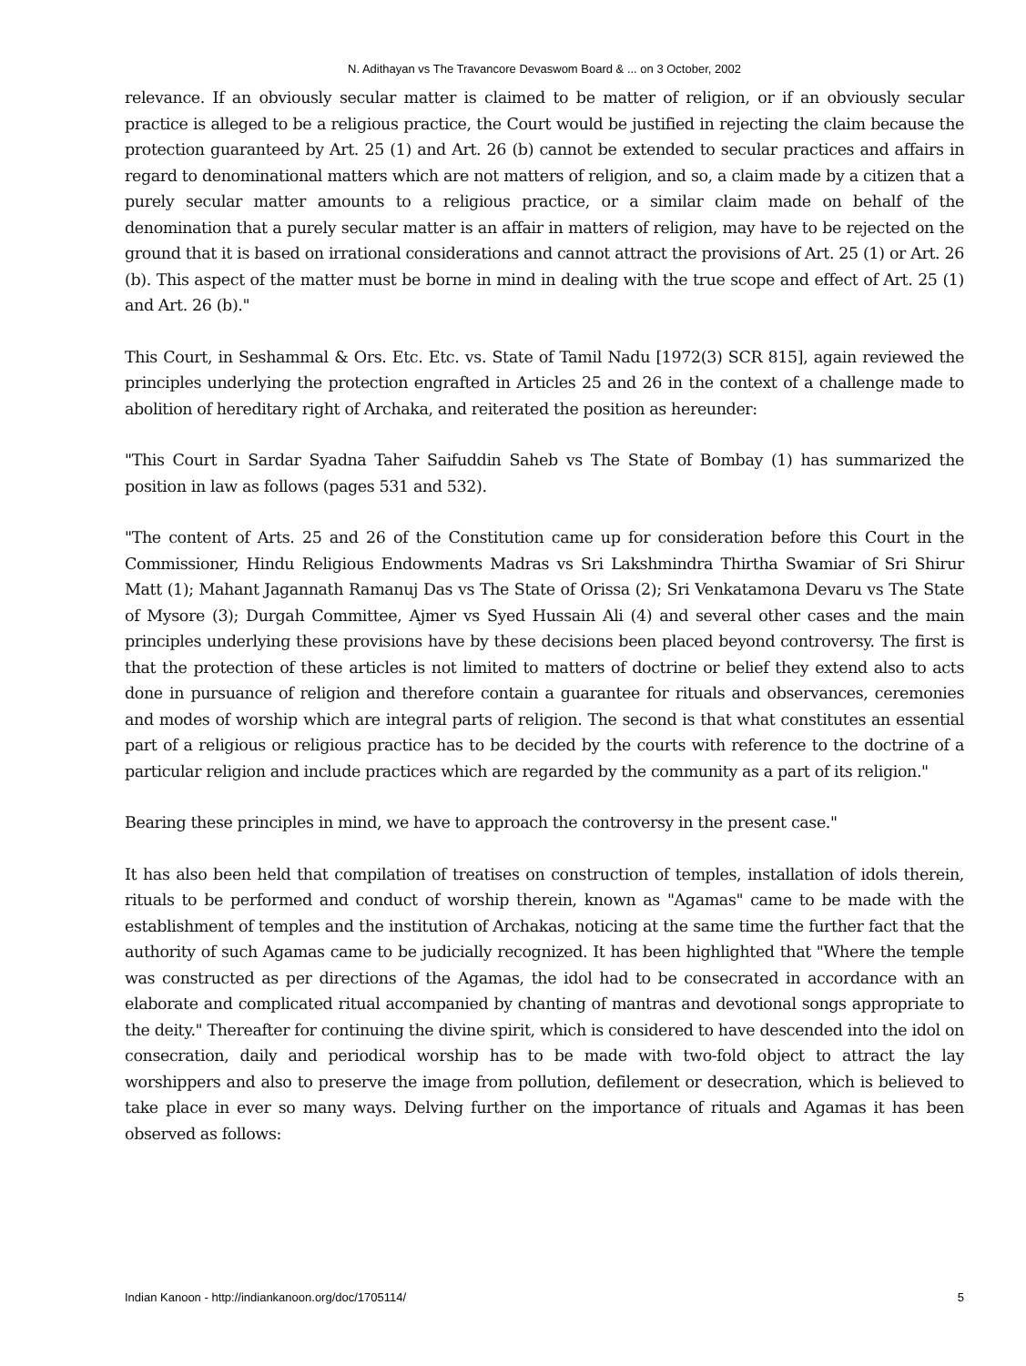N. Adithayan vs The Travancore Devaswom Board & ... on 3 October, 2002
relevance. If an obviously secular matter is claimed to be matter of religion, or if an obviously secular practice is alleged to be a religious practice, the Court would be justified in rejecting the claim because the protection guaranteed by Art. 25 (1) and Art. 26 (b) cannot be extended to secular practices and affairs in regard to denominational matters which are not matters of religion, and so, a claim made by a citizen that a purely secular matter amounts to a religious practice, or a similar claim made on behalf of the denomination that a purely secular matter is an affair in matters of religion, may have to be rejected on the ground that it is based on irrational considerations and cannot attract the provisions of Art. 25 (1) or Art. 26 (b). This aspect of the matter must be borne in mind in dealing with the true scope and effect of Art. 25 (1) and Art. 26 (b)."
This Court, in Seshammal & Ors. Etc. Etc. vs. State of Tamil Nadu [1972(3) SCR 815], again reviewed the principles underlying the protection engrafted in Articles 25 and 26 in the context of a challenge made to abolition of hereditary right of Archaka, and reiterated the position as hereunder:
"This Court in Sardar Syadna Taher Saifuddin Saheb vs The State of Bombay (1) has summarized the position in law as follows (pages 531 and 532).
"The content of Arts. 25 and 26 of the Constitution came up for consideration before this Court in the Commissioner, Hindu Religious Endowments Madras vs Sri Lakshmindra Thirtha Swamiar of Sri Shirur Matt (1); Mahant Jagannath Ramanuj Das vs The State of Orissa (2); Sri Venkatamona Devaru vs The State of Mysore (3); Durgah Committee, Ajmer vs Syed Hussain Ali (4) and several other cases and the main principles underlying these provisions have by these decisions been placed beyond controversy. The first is that the protection of these articles is not limited to matters of doctrine or belief they extend also to acts done in pursuance of religion and therefore contain a guarantee for rituals and observances, ceremonies and modes of worship which are integral parts of religion. The second is that what constitutes an essential part of a religious or religious practice has to be decided by the courts with reference to the doctrine of a particular religion and include practices which are regarded by the community as a part of its religion."
Bearing these principles in mind, we have to approach the controversy in the present case."
It has also been held that compilation of treatises on construction of temples, installation of idols therein, rituals to be performed and conduct of worship therein, known as "Agamas" came to be made with the establishment of temples and the institution of Archakas, noticing at the same time the further fact that the authority of such Agamas came to be judicially recognized. It has been highlighted that "Where the temple was constructed as per directions of the Agamas, the idol had to be consecrated in accordance with an elaborate and complicated ritual accompanied by chanting of mantras and devotional songs appropriate to the deity." Thereafter for continuing the divine spirit, which is considered to have descended into the idol on consecration, daily and periodical worship has to be made with two-fold object to attract the lay worshippers and also to preserve the image from pollution, defilement or desecration, which is believed to take place in ever so many ways. Delving further on the importance of rituals and Agamas it has been observed as follows:
Indian Kanoon - http://indiankanoon.org/doc/1705114/ 5